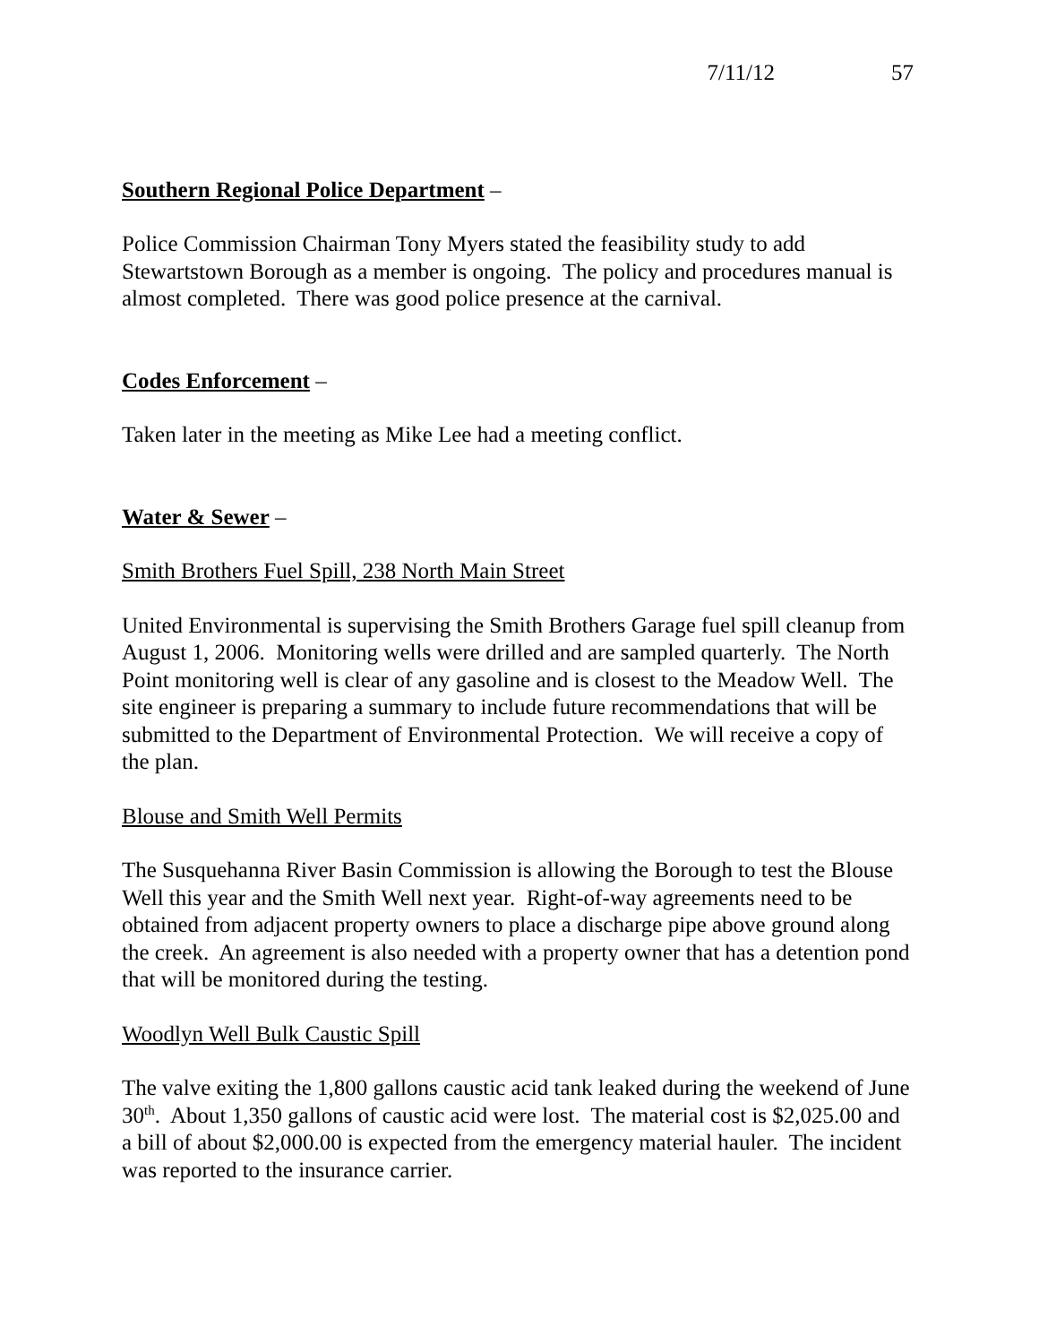7/11/12 57
Southern Regional Police Department –
Police Commission Chairman Tony Myers stated the feasibility study to add Stewartstown Borough as a member is ongoing. The policy and procedures manual is almost completed. There was good police presence at the carnival.
Codes Enforcement –
Taken later in the meeting as Mike Lee had a meeting conflict.
Water & Sewer –
Smith Brothers Fuel Spill, 238 North Main Street
United Environmental is supervising the Smith Brothers Garage fuel spill cleanup from August 1, 2006. Monitoring wells were drilled and are sampled quarterly. The North Point monitoring well is clear of any gasoline and is closest to the Meadow Well. The site engineer is preparing a summary to include future recommendations that will be submitted to the Department of Environmental Protection. We will receive a copy of the plan.
Blouse and Smith Well Permits
The Susquehanna River Basin Commission is allowing the Borough to test the Blouse Well this year and the Smith Well next year. Right-of-way agreements need to be obtained from adjacent property owners to place a discharge pipe above ground along the creek. An agreement is also needed with a property owner that has a detention pond that will be monitored during the testing.
Woodlyn Well Bulk Caustic Spill
The valve exiting the 1,800 gallons caustic acid tank leaked during the weekend of June 30<sup>th</sup>. About 1,350 gallons of caustic acid were lost. The material cost is $2,025.00 and a bill of about $2,000.00 is expected from the emergency material hauler. The incident was reported to the insurance carrier.